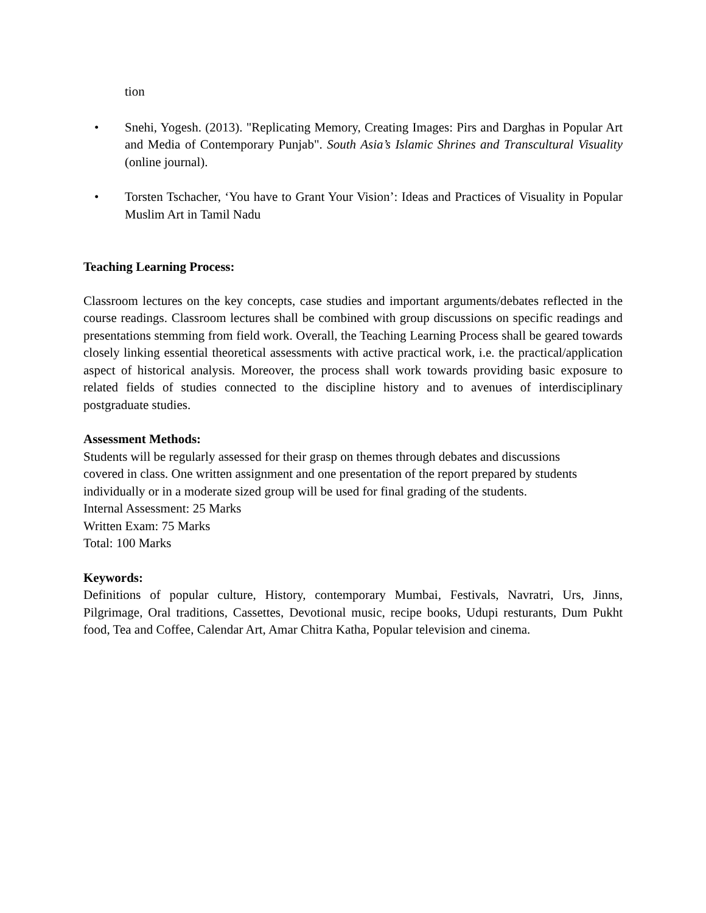tion
• Snehi, Yogesh. (2013). "Replicating Memory, Creating Images: Pirs and Darghas in Popular Art and Media of Contemporary Punjab". South Asia’s Islamic Shrines and Transcultural Visuality (online journal).
• Torsten Tschacher, ‘You have to Grant Your Vision’: Ideas and Practices of Visuality in Popular Muslim Art in Tamil Nadu
Teaching Learning Process:
Classroom lectures on the key concepts, case studies and important arguments/debates reflected in the course readings. Classroom lectures shall be combined with group discussions on specific readings and presentations stemming from field work. Overall, the Teaching Learning Process shall be geared towards closely linking essential theoretical assessments with active practical work, i.e. the practical/application aspect of historical analysis. Moreover, the process shall work towards providing basic exposure to related fields of studies connected to the discipline history and to avenues of interdisciplinary postgraduate studies.
Assessment Methods:
Students will be regularly assessed for their grasp on themes through debates and discussions
covered in class. One written assignment and one presentation of the report prepared by students
individually or in a moderate sized group will be used for final grading of the students.
Internal Assessment: 25 Marks
Written Exam: 75 Marks
Total: 100 Marks
Keywords:
Definitions of popular culture, History, contemporary Mumbai, Festivals, Navratri, Urs, Jinns, Pilgrimage, Oral traditions, Cassettes, Devotional music, recipe books, Udupi resturants, Dum Pukht food, Tea and Coffee, Calendar Art, Amar Chitra Katha, Popular television and cinema.